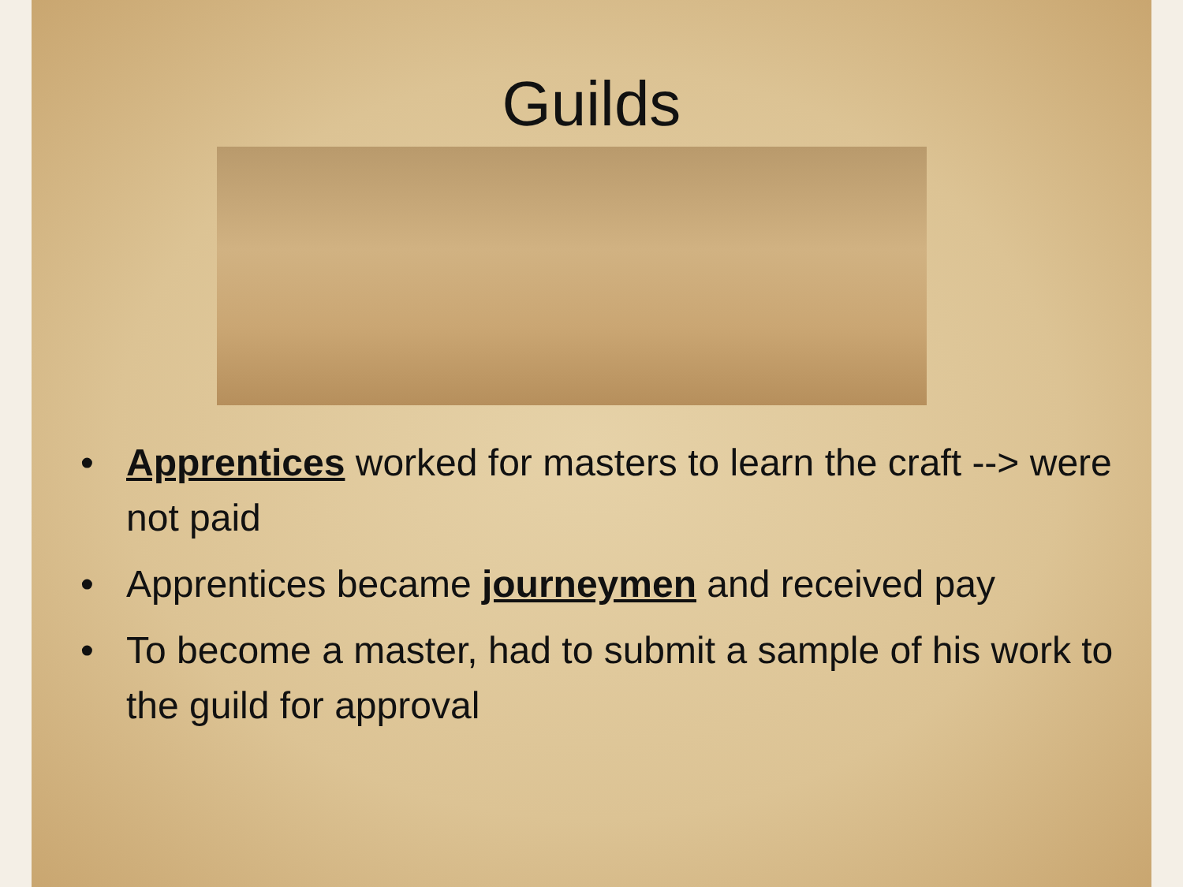Guilds
• Apprentices worked for masters to learn the craft --> were not paid
• Apprentices became journeymen and received pay
• To become a master, had to submit a sample of his work to the guild for approval